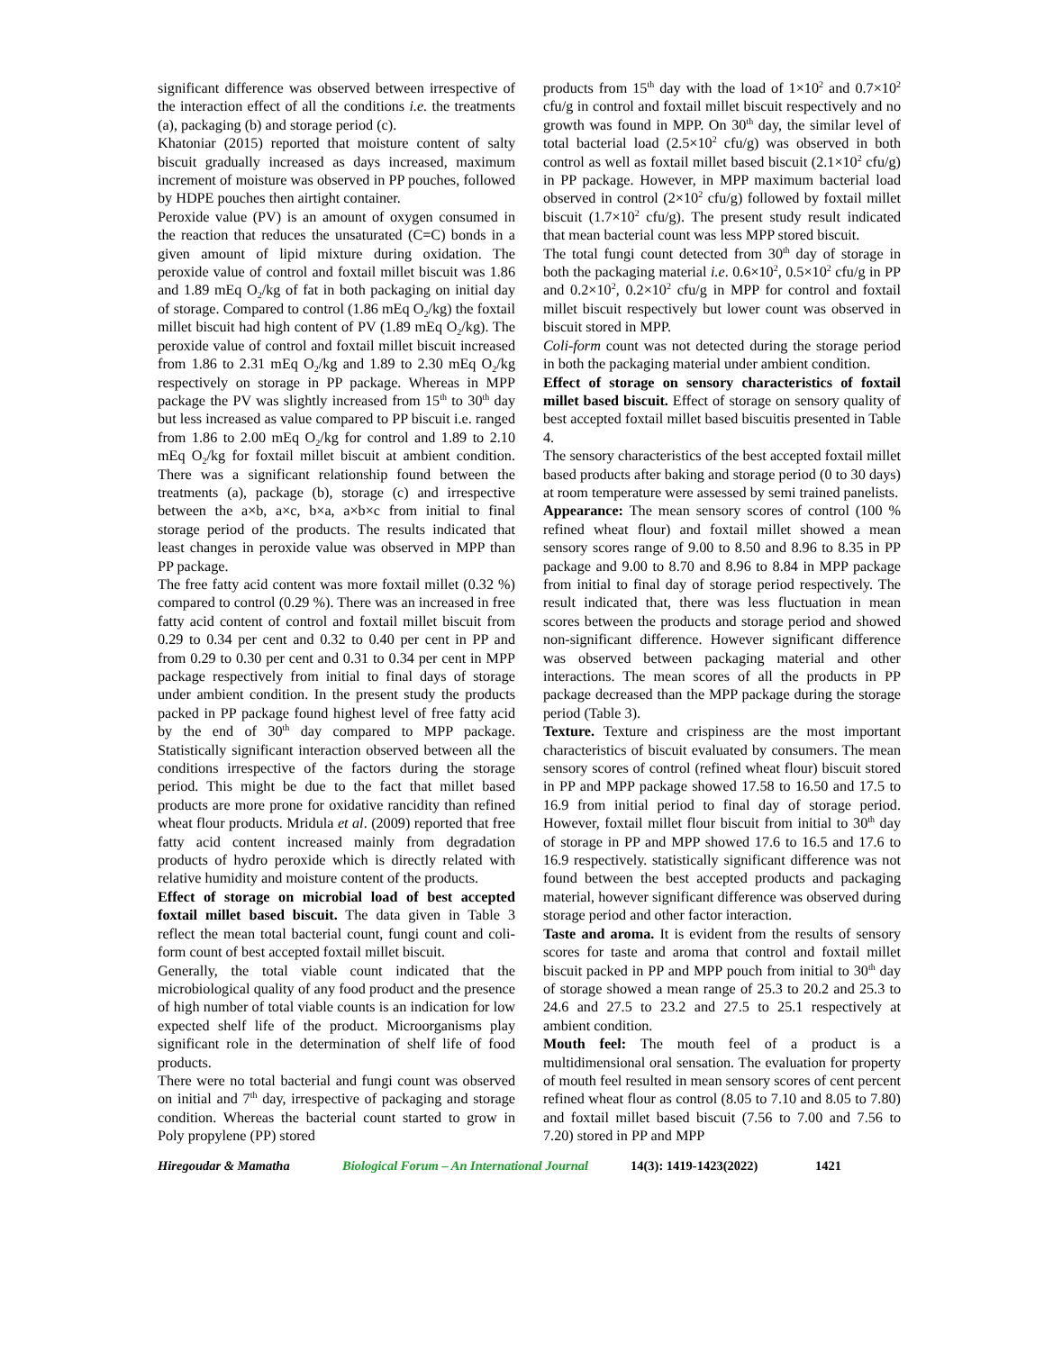significant difference was observed between irrespective of the interaction effect of all the conditions i.e. the treatments (a), packaging (b) and storage period (c).
Khatoniar (2015) reported that moisture content of salty biscuit gradually increased as days increased, maximum increment of moisture was observed in PP pouches, followed by HDPE pouches then airtight container.
Peroxide value (PV) is an amount of oxygen consumed in the reaction that reduces the unsaturated (C=C) bonds in a given amount of lipid mixture during oxidation. The peroxide value of control and foxtail millet biscuit was 1.86 and 1.89 mEq O<sub>2</sub>/kg of fat in both packaging on initial day of storage. Compared to control (1.86 mEq O<sub>2</sub>/kg) the foxtail millet biscuit had high content of PV (1.89 mEq O<sub>2</sub>/kg). The peroxide value of control and foxtail millet biscuit increased from 1.86 to 2.31 mEq O<sub>2</sub>/kg and 1.89 to 2.30 mEq O<sub>2</sub>/kg respectively on storage in PP package. Whereas in MPP package the PV was slightly increased from 15<sup>th</sup> to 30<sup>th</sup> day but less increased as value compared to PP biscuit i.e. ranged from 1.86 to 2.00 mEq O<sub>2</sub>/kg for control and 1.89 to 2.10 mEq O<sub>2</sub>/kg for foxtail millet biscuit at ambient condition. There was a significant relationship found between the treatments (a), package (b), storage (c) and irrespective between the a×b, a×c, b×a, a×b×c from initial to final storage period of the products. The results indicated that least changes in peroxide value was observed in MPP than PP package.
The free fatty acid content was more foxtail millet (0.32 %) compared to control (0.29 %). There was an increased in free fatty acid content of control and foxtail millet biscuit from 0.29 to 0.34 per cent and 0.32 to 0.40 per cent in PP and from 0.29 to 0.30 per cent and 0.31 to 0.34 per cent in MPP package respectively from initial to final days of storage under ambient condition. In the present study the products packed in PP package found highest level of free fatty acid by the end of 30<sup>th</sup> day compared to MPP package. Statistically significant interaction observed between all the conditions irrespective of the factors during the storage period. This might be due to the fact that millet based products are more prone for oxidative rancidity than refined wheat flour products. Mridula et al. (2009) reported that free fatty acid content increased mainly from degradation products of hydro peroxide which is directly related with relative humidity and moisture content of the products.
Effect of storage on microbial load of best accepted foxtail millet based biscuit. The data given in Table 3 reflect the mean total bacterial count, fungi count and coli-form count of best accepted foxtail millet biscuit.
Generally, the total viable count indicated that the microbiological quality of any food product and the presence of high number of total viable counts is an indication for low expected shelf life of the product. Microorganisms play significant role in the determination of shelf life of food products.
There were no total bacterial and fungi count was observed on initial and 7<sup>th</sup> day, irrespective of packaging and storage condition. Whereas the bacterial count started to grow in Poly propylene (PP) stored
products from 15<sup>th</sup> day with the load of 1×10<sup>2</sup> and 0.7×10<sup>2</sup> cfu/g in control and foxtail millet biscuit respectively and no growth was found in MPP. On 30<sup>th</sup> day, the similar level of total bacterial load (2.5×10<sup>2</sup> cfu/g) was observed in both control as well as foxtail millet based biscuit (2.1×10<sup>2</sup> cfu/g) in PP package. However, in MPP maximum bacterial load observed in control (2×10<sup>2</sup> cfu/g) followed by foxtail millet biscuit (1.7×10<sup>2</sup> cfu/g). The present study result indicated that mean bacterial count was less MPP stored biscuit.
The total fungi count detected from 30<sup>th</sup> day of storage in both the packaging material i.e. 0.6×10<sup>2</sup>, 0.5×10<sup>2</sup> cfu/g in PP and 0.2×10<sup>2</sup>, 0.2×10<sup>2</sup> cfu/g in MPP for control and foxtail millet biscuit respectively but lower count was observed in biscuit stored in MPP.
Coli-form count was not detected during the storage period in both the packaging material under ambient condition.
Effect of storage on sensory characteristics of foxtail millet based biscuit. Effect of storage on sensory quality of best accepted foxtail millet based biscuitis presented in Table 4.
The sensory characteristics of the best accepted foxtail millet based products after baking and storage period (0 to 30 days) at room temperature were assessed by semi trained panelists.
Appearance: The mean sensory scores of control (100 % refined wheat flour) and foxtail millet showed a mean sensory scores range of 9.00 to 8.50 and 8.96 to 8.35 in PP package and 9.00 to 8.70 and 8.96 to 8.84 in MPP package from initial to final day of storage period respectively. The result indicated that, there was less fluctuation in mean scores between the products and storage period and showed non-significant difference. However significant difference was observed between packaging material and other interactions. The mean scores of all the products in PP package decreased than the MPP package during the storage period (Table 3).
Texture. Texture and crispiness are the most important characteristics of biscuit evaluated by consumers. The mean sensory scores of control (refined wheat flour) biscuit stored in PP and MPP package showed 17.58 to 16.50 and 17.5 to 16.9 from initial period to final day of storage period. However, foxtail millet flour biscuit from initial to 30<sup>th</sup> day of storage in PP and MPP showed 17.6 to 16.5 and 17.6 to 16.9 respectively. statistically significant difference was not found between the best accepted products and packaging material, however significant difference was observed during storage period and other factor interaction.
Taste and aroma. It is evident from the results of sensory scores for taste and aroma that control and foxtail millet biscuit packed in PP and MPP pouch from initial to 30<sup>th</sup> day of storage showed a mean range of 25.3 to 20.2 and 25.3 to 24.6 and 27.5 to 23.2 and 27.5 to 25.1 respectively at ambient condition.
Mouth feel: The mouth feel of a product is a multidimensional oral sensation. The evaluation for property of mouth feel resulted in mean sensory scores of cent percent refined wheat flour as control (8.05 to 7.10 and 8.05 to 7.80) and foxtail millet based biscuit (7.56 to 7.00 and 7.56 to 7.20) stored in PP and MPP
Hiregoudar & Mamatha Biological Forum – An International Journal 14(3): 1419-1423(2022) 1421